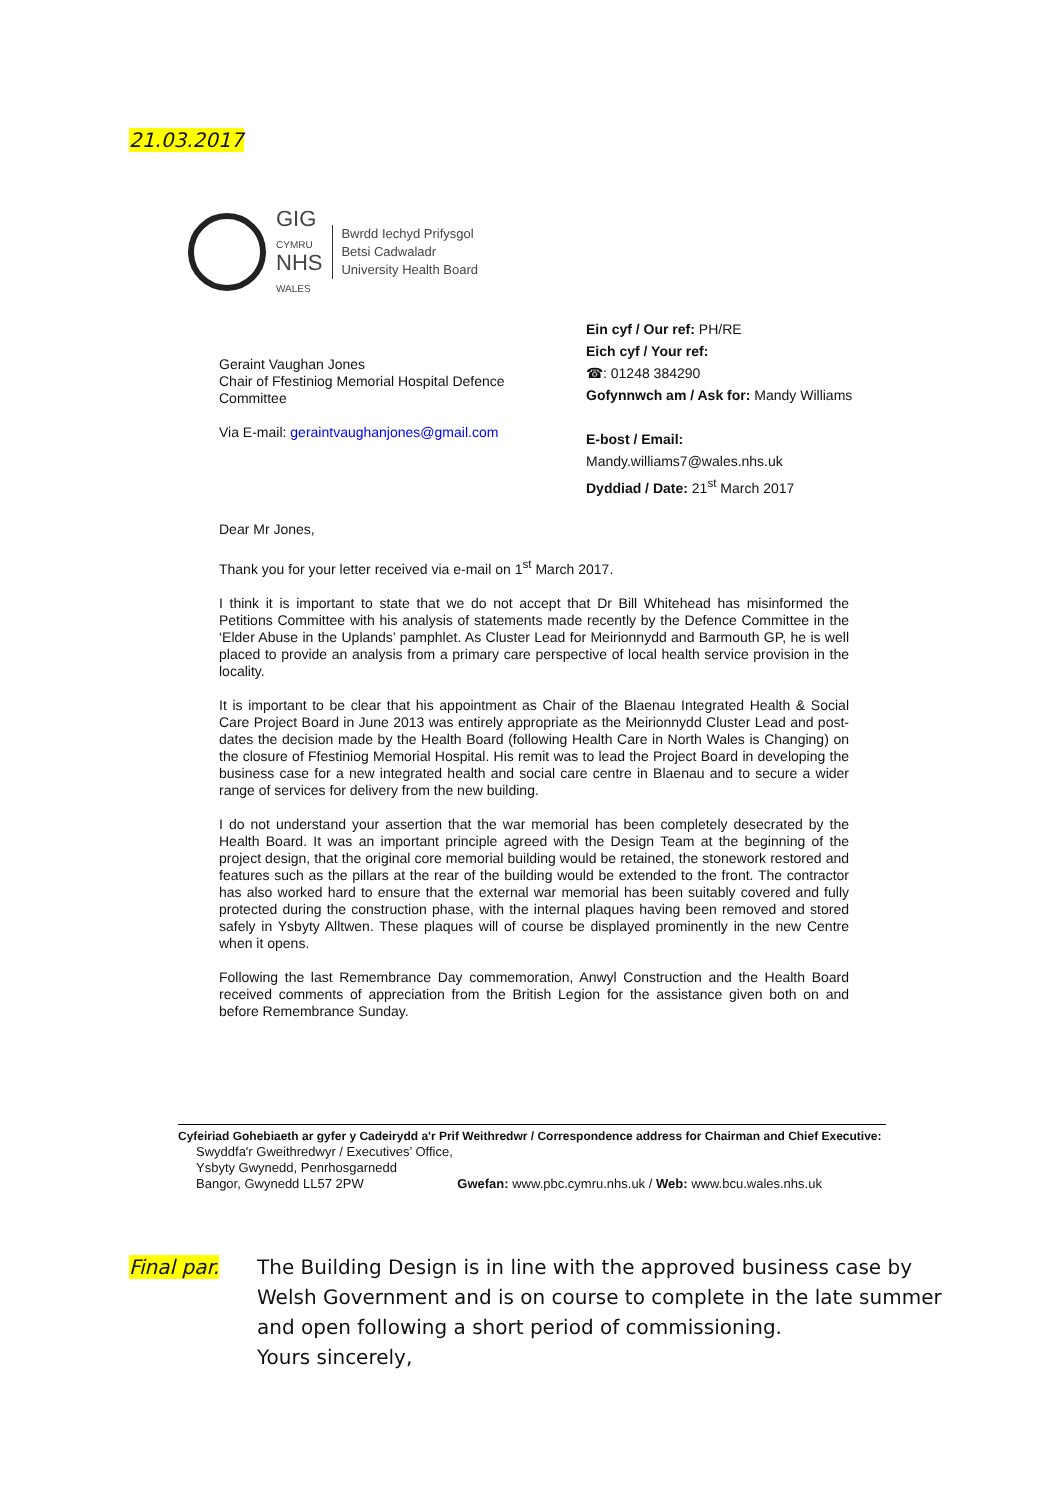21.03.2017
GIG
CYMRU
NHS
WALES
Bwrdd Iechyd Prifysgol
Betsi Cadwaladr
University Health Board
Ein cyf / Our ref: PH/RE
Eich cyf / Your ref:
☎: 01248 384290
Gofynnwch am / Ask for: Mandy Williams
E-bost / Email:
Mandy.williams7@wales.nhs.uk
Dyddiad / Date: 21<sup>st</sup> March 2017
Geraint Vaughan Jones
Chair of Ffestiniog Memorial Hospital Defence
Committee
Via E-mail: geraintvaughanjones@gmail.com
Dear Mr Jones,
Thank you for your letter received via e-mail on 1<sup>st</sup> March 2017.
I think it is important to state that we do not accept that Dr Bill Whitehead has misinformed the Petitions Committee with his analysis of statements made recently by the Defence Committee in the ‘Elder Abuse in the Uplands’ pamphlet. As Cluster Lead for Meirionnydd and Barmouth GP, he is well placed to provide an analysis from a primary care perspective of local health service provision in the locality.
It is important to be clear that his appointment as Chair of the Blaenau Integrated Health & Social Care Project Board in June 2013 was entirely appropriate as the Meirionnydd Cluster Lead and post-dates the decision made by the Health Board (following Health Care in North Wales is Changing) on the closure of Ffestiniog Memorial Hospital. His remit was to lead the Project Board in developing the business case for a new integrated health and social care centre in Blaenau and to secure a wider range of services for delivery from the new building.
I do not understand your assertion that the war memorial has been completely desecrated by the Health Board. It was an important principle agreed with the Design Team at the beginning of the project design, that the original core memorial building would be retained, the stonework restored and features such as the pillars at the rear of the building would be extended to the front. The contractor has also worked hard to ensure that the external war memorial has been suitably covered and fully protected during the construction phase, with the internal plaques having been removed and stored safely in Ysbyty Alltwen. These plaques will of course be displayed prominently in the new Centre when it opens.
Following the last Remembrance Day commemoration, Anwyl Construction and the Health Board received comments of appreciation from the British Legion for the assistance given both on and before Remembrance Sunday.
Cyfeiriad Gohebiaeth ar gyfer y Cadeirydd a'r Prif Weithredwr / Correspondence address for Chairman and Chief Executive:
Swyddfa'r Gweithredwyr / Executives’ Office,
Ysbyty Gwynedd, Penrhosgarnedd
Bangor, Gwynedd LL57 2PW Gwefan: www.pbc.cymru.nhs.uk / Web: www.bcu.wales.nhs.uk
Final par. The Building Design is in line with the approved business case by
Welsh Government and is on course to complete in the late summer
and open following a short period of commissioning.
Yours sincerely,